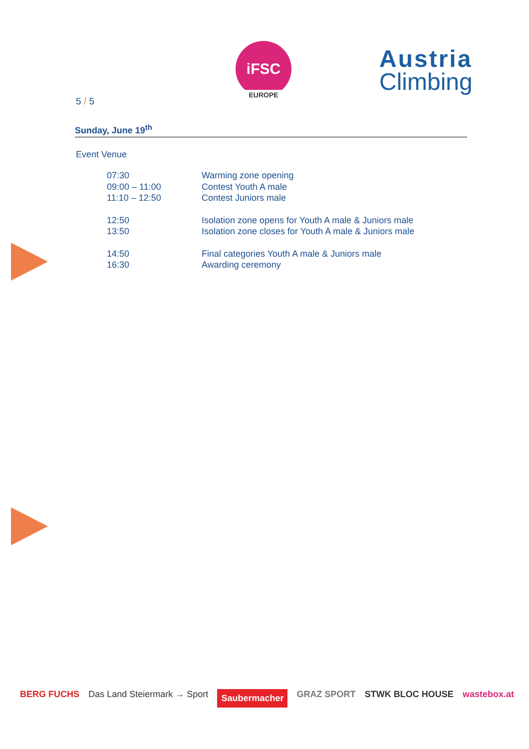iFSC
EUROPE
Austria
Climbing
5 / 5
Sunday, June 19<sup>th</sup>
Event Venue
| 07:30 | Warming zone opening |
| 09:00 – 11:00 | Contest Youth A male |
| 11:10 – 12:50 | Contest Juniors male |
| 12:50 | Isolation zone opens for Youth A male & Juniors male |
| 13:50 | Isolation zone closes for Youth A male & Juniors male |
| 14:50 | Final categories Youth A male & Juniors male |
| 16:30 | Awarding ceremony |
BERG FUCHS Das Land Steiermark → Sport Saubermacher GRAZ SPORT STWK BLOC HOUSE wastebox.at